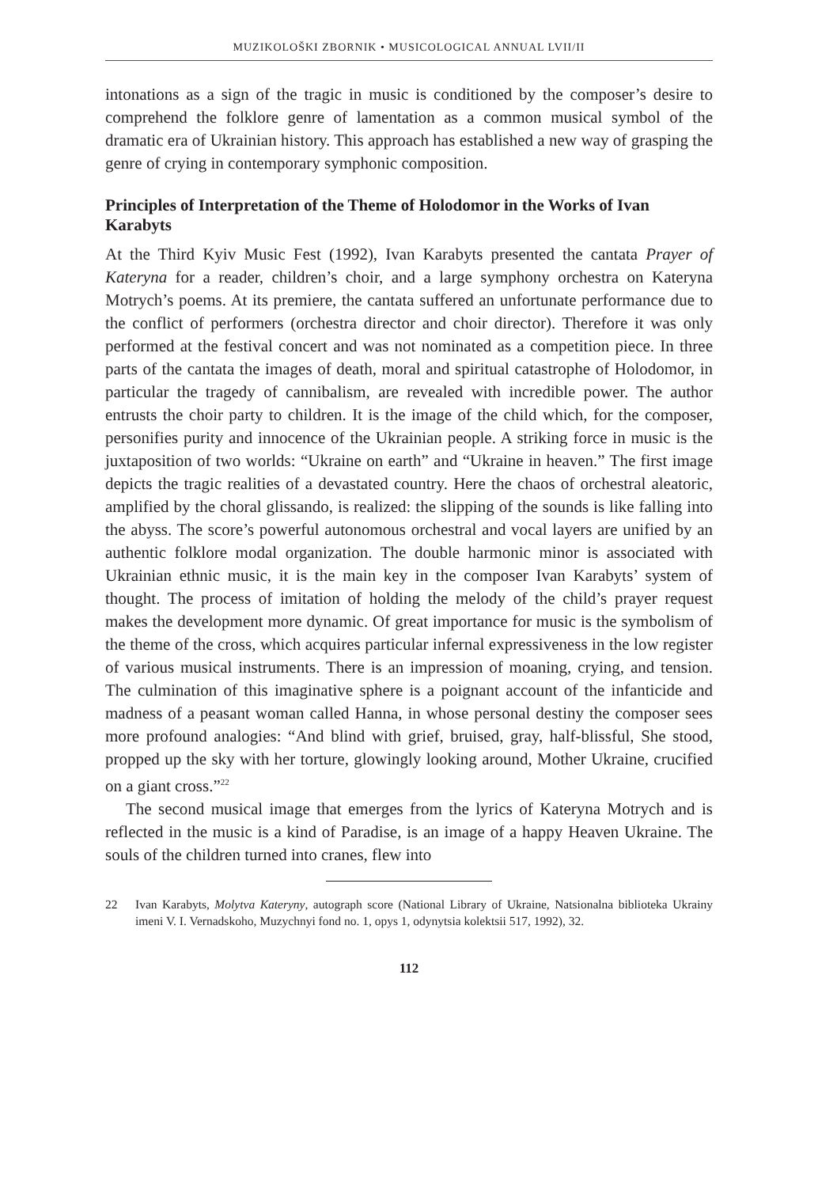MUZIKOLOŠKI ZBORNIK • MUSICOLOGICAL ANNUAL LVII/II
intonations as a sign of the tragic in music is conditioned by the composer’s desire to comprehend the folklore genre of lamentation as a common musical symbol of the dramatic era of Ukrainian history. This approach has established a new way of grasping the genre of crying in contemporary symphonic composition.
Principles of Interpretation of the Theme of Holodomor in the Works of Ivan Karabyts
At the Third Kyiv Music Fest (1992), Ivan Karabyts presented the cantata Prayer of Kateryna for a reader, children’s choir, and a large symphony orchestra on Kateryna Motrych’s poems. At its premiere, the cantata suffered an unfortunate performance due to the conflict of performers (orchestra director and choir director). Therefore it was only performed at the festival concert and was not nominated as a competition piece. In three parts of the cantata the images of death, moral and spiritual catastrophe of Holodomor, in particular the tragedy of cannibalism, are revealed with incredible power. The author entrusts the choir party to children. It is the image of the child which, for the composer, personifies purity and innocence of the Ukrainian people. A striking force in music is the juxtaposition of two worlds: “Ukraine on earth” and “Ukraine in heaven.” The first image depicts the tragic realities of a devastated country. Here the chaos of orchestral aleatoric, amplified by the choral glissando, is realized: the slipping of the sounds is like falling into the abyss. The score’s powerful autonomous orchestral and vocal layers are unified by an authentic folklore modal organization. The double harmonic minor is associated with Ukrainian ethnic music, it is the main key in the composer Ivan Karabyts’ system of thought. The process of imitation of holding the melody of the child’s prayer request makes the development more dynamic. Of great importance for music is the symbolism of the theme of the cross, which acquires particular infernal expressiveness in the low register of various musical instruments. There is an impression of moaning, crying, and tension. The culmination of this imaginative sphere is a poignant account of the infanticide and madness of a peasant woman called Hanna, in whose personal destiny the composer sees more profound analogies: “And blind with grief, bruised, gray, half-blissful, She stood, propped up the sky with her torture, glowingly looking around, Mother Ukraine, crucified on a giant cross.”<sup>22</sup>
The second musical image that emerges from the lyrics of Kateryna Motrych and is reflected in the music is a kind of Paradise, is an image of a happy Heaven Ukraine. The souls of the children turned into cranes, flew into
22 Ivan Karabyts, Molytva Kateryny, autograph score (National Library of Ukraine, Natsionalna biblioteka Ukrainy imeni V. I. Vernadskoho, Muzychnyi fond no. 1, opys 1, odynytsia kolektsii 517, 1992), 32.
112